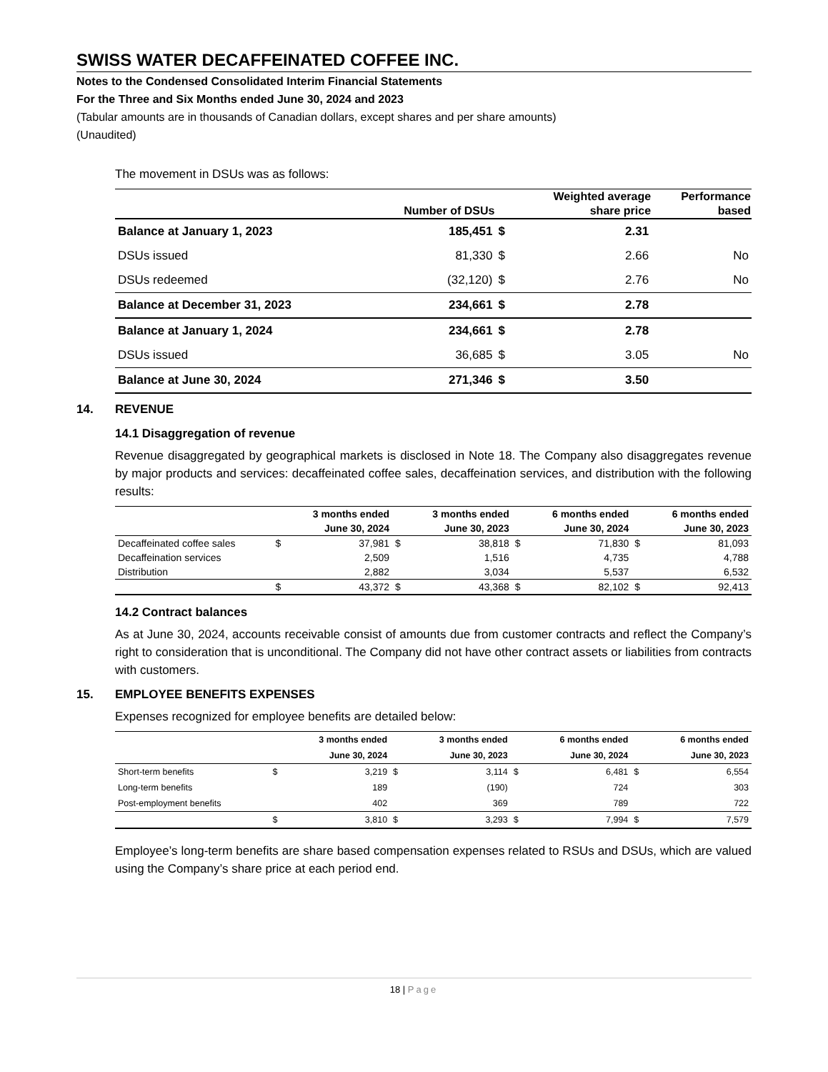SWISS WATER DECAFFEINATED COFFEE INC.
Notes to the Condensed Consolidated Interim Financial Statements
For the Three and Six Months ended June 30, 2024 and 2023
(Tabular amounts are in thousands of Canadian dollars, except shares and per share amounts)
(Unaudited)
The movement in DSUs was as follows:
| | | | Weighted average | Performance |
| --- | --- | --- | --- | --- |
| | Number of DSUs | | share price | based |
| Balance at January 1, 2023 | 185,451 | $ | 2.31 | |
| DSUs issued | 81,330 | $ | 2.66 | No |
| DSUs redeemed | (32,120) | $ | 2.76 | No |
| Balance at December 31, 2023 | 234,661 | $ | 2.78 | |
| Balance at January 1, 2024 | 234,661 | $ | 2.78 | |
| DSUs issued | 36,685 | $ | 3.05 | No |
| Balance at June 30, 2024 | 271,346 | $ | 3.50 | |
14. REVENUE
14.1 Disaggregation of revenue
Revenue disaggregated by geographical markets is disclosed in Note 18. The Company also disaggregates revenue by major products and services: decaffeinated coffee sales, decaffeination services, and distribution with the following results:
| | | 3 months ended | | 3 months ended | | 6 months ended | | 6 months ended |
| --- | --- | --- | --- | --- | --- | --- | --- | --- |
| | | June 30, 2024 | | June 30, 2023 | | June 30, 2024 | | June 30, 2023 |
| Decaffeinated coffee sales | $ | 37,981 | $ | 38,818 | $ | 71,830 | $ | 81,093 |
| Decaffeination services | | 2,509 | | 1,516 | | 4,735 | | 4,788 |
| Distribution | | 2,882 | | 3,034 | | 5,537 | | 6,532 |
| | $ | 43,372 | $ | 43,368 | $ | 82,102 | $ | 92,413 |
14.2 Contract balances
As at June 30, 2024, accounts receivable consist of amounts due from customer contracts and reflect the Company’s right to consideration that is unconditional. The Company did not have other contract assets or liabilities from contracts with customers.
15. EMPLOYEE BENEFITS EXPENSES
Expenses recognized for employee benefits are detailed below:
| | | 3 months ended | | 3 months ended | | 6 months ended | | 6 months ended |
| --- | --- | --- | --- | --- | --- | --- | --- | --- |
| | | June 30, 2024 | | June 30, 2023 | | June 30, 2024 | | June 30, 2023 |
| Short-term benefits | $ | 3,219 | $ | 3,114 | $ | 6,481 | $ | 6,554 |
| Long-term benefits | | 189 | | (190) | | 724 | | 303 |
| Post-employment benefits | | 402 | | 369 | | 789 | | 722 |
| | $ | 3,810 | $ | 3,293 | $ | 7,994 | $ | 7,579 |
Employee’s long-term benefits are share based compensation expenses related to RSUs and DSUs, which are valued using the Company’s share price at each period end.
18 | Page